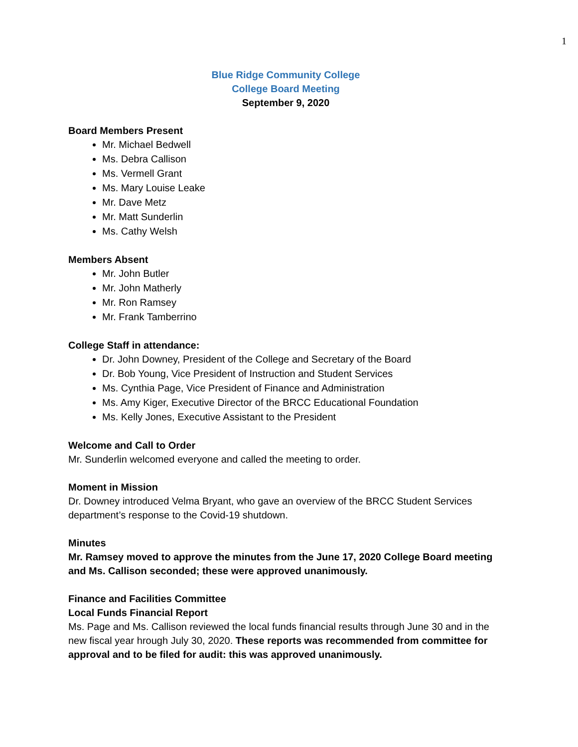1
Blue Ridge Community College
College Board Meeting
September 9, 2020
Board Members Present
Mr. Michael Bedwell
Ms. Debra Callison
Ms. Vermell Grant
Ms. Mary Louise Leake
Mr. Dave Metz
Mr. Matt Sunderlin
Ms. Cathy Welsh
Members Absent
Mr. John Butler
Mr. John Matherly
Mr. Ron Ramsey
Mr. Frank Tamberrino
College Staff in attendance:
Dr. John Downey, President of the College and Secretary of the Board
Dr. Bob Young, Vice President of Instruction and Student Services
Ms. Cynthia Page, Vice President of Finance and Administration
Ms. Amy Kiger, Executive Director of the BRCC Educational Foundation
Ms. Kelly Jones, Executive Assistant to the President
Welcome and Call to Order
Mr. Sunderlin welcomed everyone and called the meeting to order.
Moment in Mission
Dr. Downey introduced Velma Bryant, who gave an overview of the BRCC Student Services department’s response to the Covid-19 shutdown.
Minutes
Mr. Ramsey moved to approve the minutes from the June 17, 2020 College Board meeting and Ms. Callison seconded; these were approved unanimously.
Finance and Facilities Committee
Local Funds Financial Report
Ms. Page and Ms. Callison reviewed the local funds financial results through June 30 and in the new fiscal year hrough July 30, 2020. These reports was recommended from committee for approval and to be filed for audit: this was approved unanimously.